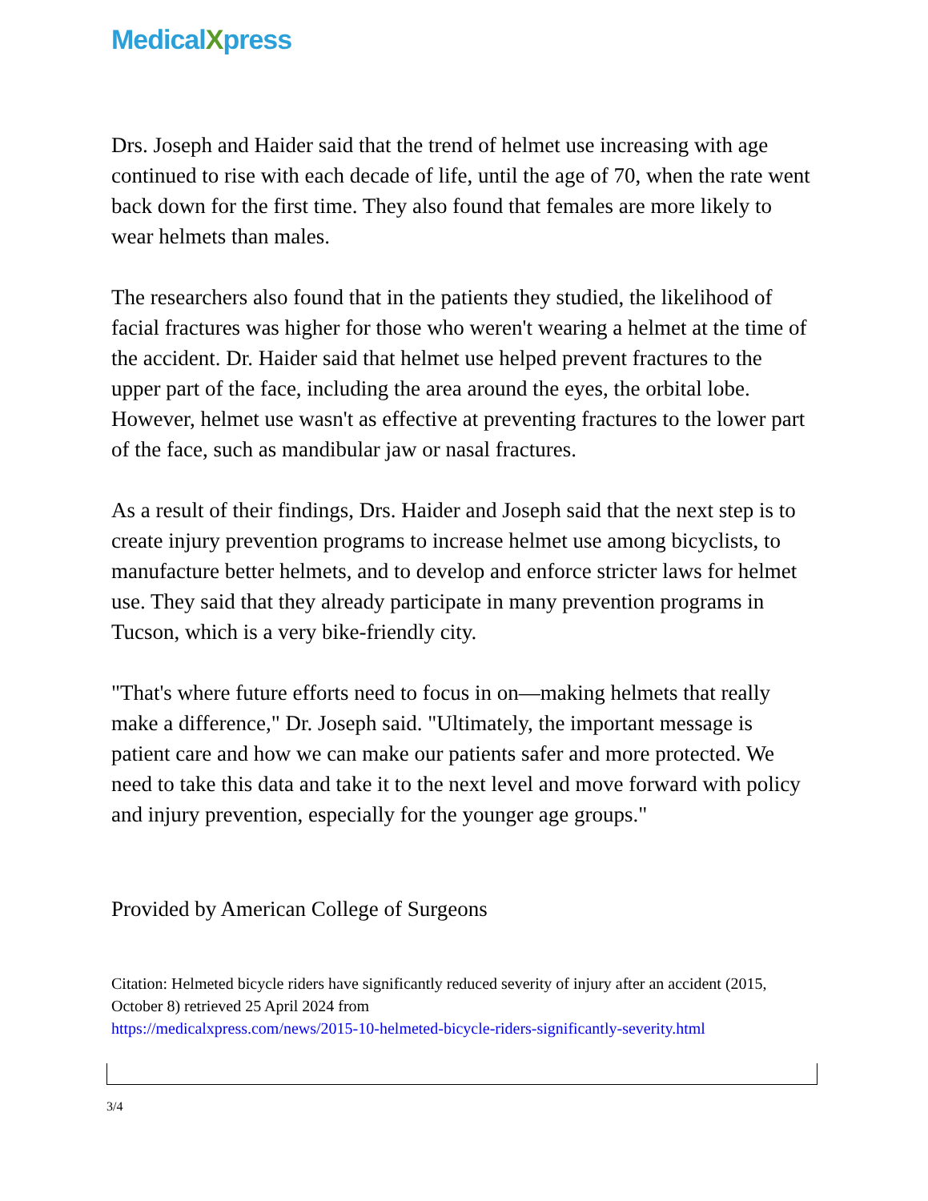MedicalXpress
Drs. Joseph and Haider said that the trend of helmet use increasing with age continued to rise with each decade of life, until the age of 70, when the rate went back down for the first time. They also found that females are more likely to wear helmets than males.
The researchers also found that in the patients they studied, the likelihood of facial fractures was higher for those who weren't wearing a helmet at the time of the accident. Dr. Haider said that helmet use helped prevent fractures to the upper part of the face, including the area around the eyes, the orbital lobe. However, helmet use wasn't as effective at preventing fractures to the lower part of the face, such as mandibular jaw or nasal fractures.
As a result of their findings, Drs. Haider and Joseph said that the next step is to create injury prevention programs to increase helmet use among bicyclists, to manufacture better helmets, and to develop and enforce stricter laws for helmet use. They said that they already participate in many prevention programs in Tucson, which is a very bike-friendly city.
"That's where future efforts need to focus in on—making helmets that really make a difference," Dr. Joseph said. "Ultimately, the important message is patient care and how we can make our patients safer and more protected. We need to take this data and take it to the next level and move forward with policy and injury prevention, especially for the younger age groups."
Provided by American College of Surgeons
Citation: Helmeted bicycle riders have significantly reduced severity of injury after an accident (2015, October 8) retrieved 25 April 2024 from
https://medicalxpress.com/news/2015-10-helmeted-bicycle-riders-significantly-severity.html
3/4